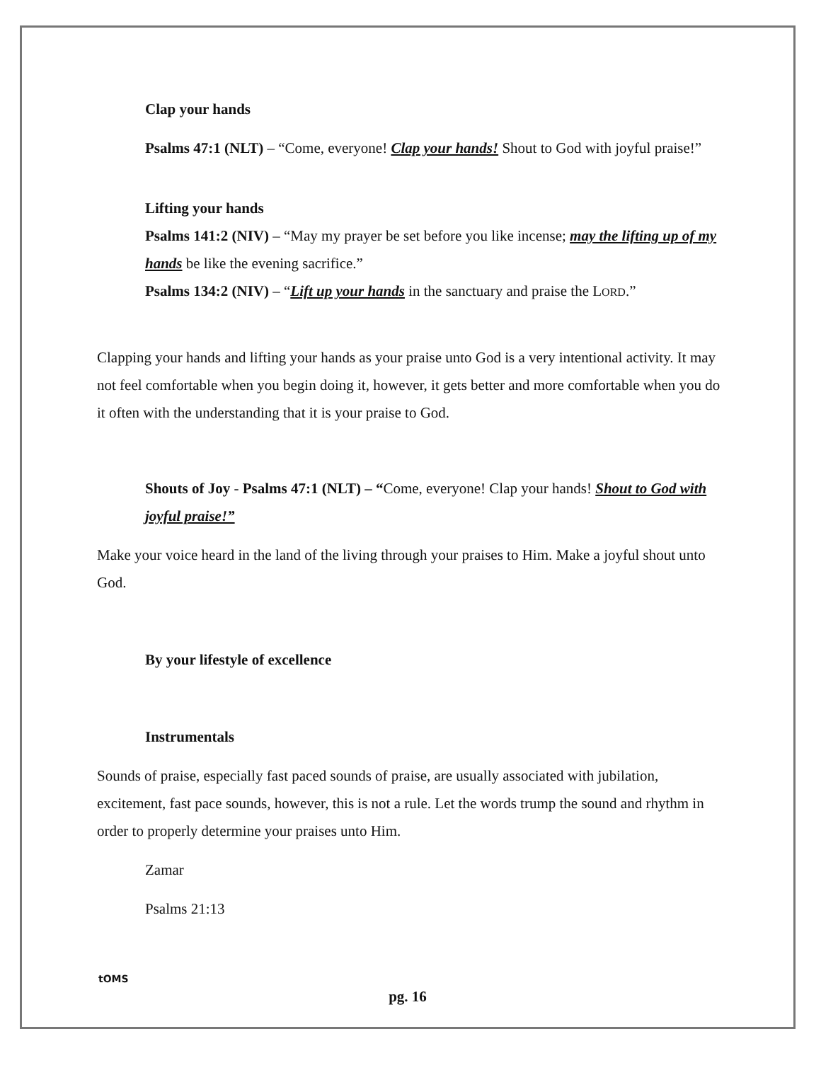Clap your hands
Psalms 47:1 (NLT) – “Come, everyone! Clap your hands! Shout to God with joyful praise!”
Lifting your hands
Psalms 141:2 (NIV) – “May my prayer be set before you like incense; may the lifting up of my hands be like the evening sacrifice.”
Psalms 134:2 (NIV) – “Lift up your hands in the sanctuary and praise the LORD.”
Clapping your hands and lifting your hands as your praise unto God is a very intentional activity. It may not feel comfortable when you begin doing it, however, it gets better and more comfortable when you do it often with the understanding that it is your praise to God.
Shouts of Joy - Psalms 47:1 (NLT) – “Come, everyone! Clap your hands! Shout to God with joyful praise!”
Make your voice heard in the land of the living through your praises to Him. Make a joyful shout unto God.
By your lifestyle of excellence
Instrumentals
Sounds of praise, especially fast paced sounds of praise, are usually associated with jubilation, excitement, fast pace sounds, however, this is not a rule. Let the words trump the sound and rhythm in order to properly determine your praises unto Him.
Zamar
Psalms 21:13
tOMS
pg. 16